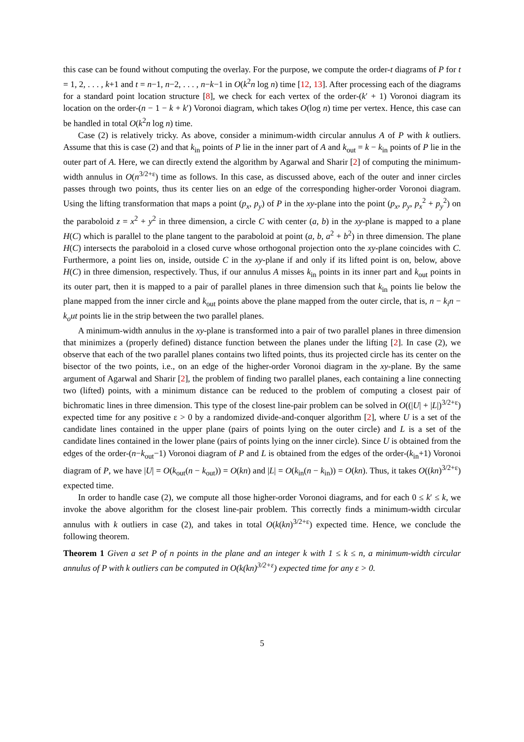this case can be found without computing the overlay. For the purpose, we compute the order-t diagrams of P for t = 1, 2, . . . , k+1 and t = n−1, n−2, . . . , n−k−1 in O(k<sup>2</sup>n log n) time [12, 13]. After processing each of the diagrams for a standard point location structure [8], we check for each vertex of the order-(k′ + 1) Voronoi diagram its location on the order-(n − 1 − k + k′) Voronoi diagram, which takes O(log n) time per vertex. Hence, this case can be handled in total O(k<sup>2</sup>n log n) time.
Case (2) is relatively tricky. As above, consider a minimum-width circular annulus A of P with k outliers. Assume that this is case (2) and that k<sub>in</sub> points of P lie in the inner part of A and k<sub>out</sub> = k − k<sub>in</sub> points of P lie in the outer part of A. Here, we can directly extend the algorithm by Agarwal and Sharir [2] of computing the minimum-width annulus in O(n<sup>3/2+ε</sup>) time as follows. In this case, as discussed above, each of the outer and inner circles passes through two points, thus its center lies on an edge of the corresponding higher-order Voronoi diagram. Using the lifting transformation that maps a point (p<sub>x</sub>, p<sub>y</sub>) of P in the xy-plane into the point (p<sub>x</sub>, p<sub>y</sub>, p<sub>x</sub><sup>2</sup> + p<sub>y</sub><sup>2</sup>) on the paraboloid z = x<sup>2</sup> + y<sup>2</sup> in three dimension, a circle C with center (a, b) in the xy-plane is mapped to a plane H(C) which is parallel to the plane tangent to the paraboloid at point (a, b, a<sup>2</sup> + b<sup>2</sup>) in three dimension. The plane H(C) intersects the paraboloid in a closed curve whose orthogonal projection onto the xy-plane coincides with C. Furthermore, a point lies on, inside, outside C in the xy-plane if and only if its lifted point is on, below, above H(C) in three dimension, respectively. Thus, if our annulus A misses k<sub>in</sub> points in its inner part and k<sub>out</sub> points in its outer part, then it is mapped to a pair of parallel planes in three dimension such that k<sub>in</sub> points lie below the plane mapped from the inner circle and k<sub>out</sub> points above the plane mapped from the outer circle, that is, n − k<sub>i</sub>n − k<sub>o</sub>ut points lie in the strip between the two parallel planes.
A minimum-width annulus in the xy-plane is transformed into a pair of two parallel planes in three dimension that minimizes a (properly defined) distance function between the planes under the lifting [2]. In case (2), we observe that each of the two parallel planes contains two lifted points, thus its projected circle has its center on the bisector of the two points, i.e., on an edge of the higher-order Voronoi diagram in the xy-plane. By the same argument of Agarwal and Sharir [2], the problem of finding two parallel planes, each containing a line connecting two (lifted) points, with a minimum distance can be reduced to the problem of computing a closest pair of bichromatic lines in three dimension. This type of the closest line-pair problem can be solved in O((|U| + |L|)<sup>3/2+ε</sup>) expected time for any positive ε > 0 by a randomized divide-and-conquer algorithm [2], where U is a set of the candidate lines contained in the upper plane (pairs of points lying on the outer circle) and L is a set of the candidate lines contained in the lower plane (pairs of points lying on the inner circle). Since U is obtained from the edges of the order-(n−k<sub>out</sub>−1) Voronoi diagram of P and L is obtained from the edges of the order-(k<sub>in</sub>+1) Voronoi diagram of P, we have |U| = O(k<sub>out</sub>(n − k<sub>out</sub>)) = O(kn) and |L| = O(k<sub>in</sub>(n − k<sub>in</sub>)) = O(kn). Thus, it takes O((kn)<sup>3/2+ε</sup>) expected time.
In order to handle case (2), we compute all those higher-order Voronoi diagrams, and for each 0 ≤ k′ ≤ k, we invoke the above algorithm for the closest line-pair problem. This correctly finds a minimum-width circular annulus with k outliers in case (2), and takes in total O(k(kn)<sup>3/2+ε</sup>) expected time. Hence, we conclude the following theorem.
Theorem 1 Given a set P of n points in the plane and an integer k with 1 ≤ k ≤ n, a minimum-width circular annulus of P with k outliers can be computed in O(k(kn)<sup>3/2+ε</sup>) expected time for any ε > 0.
5